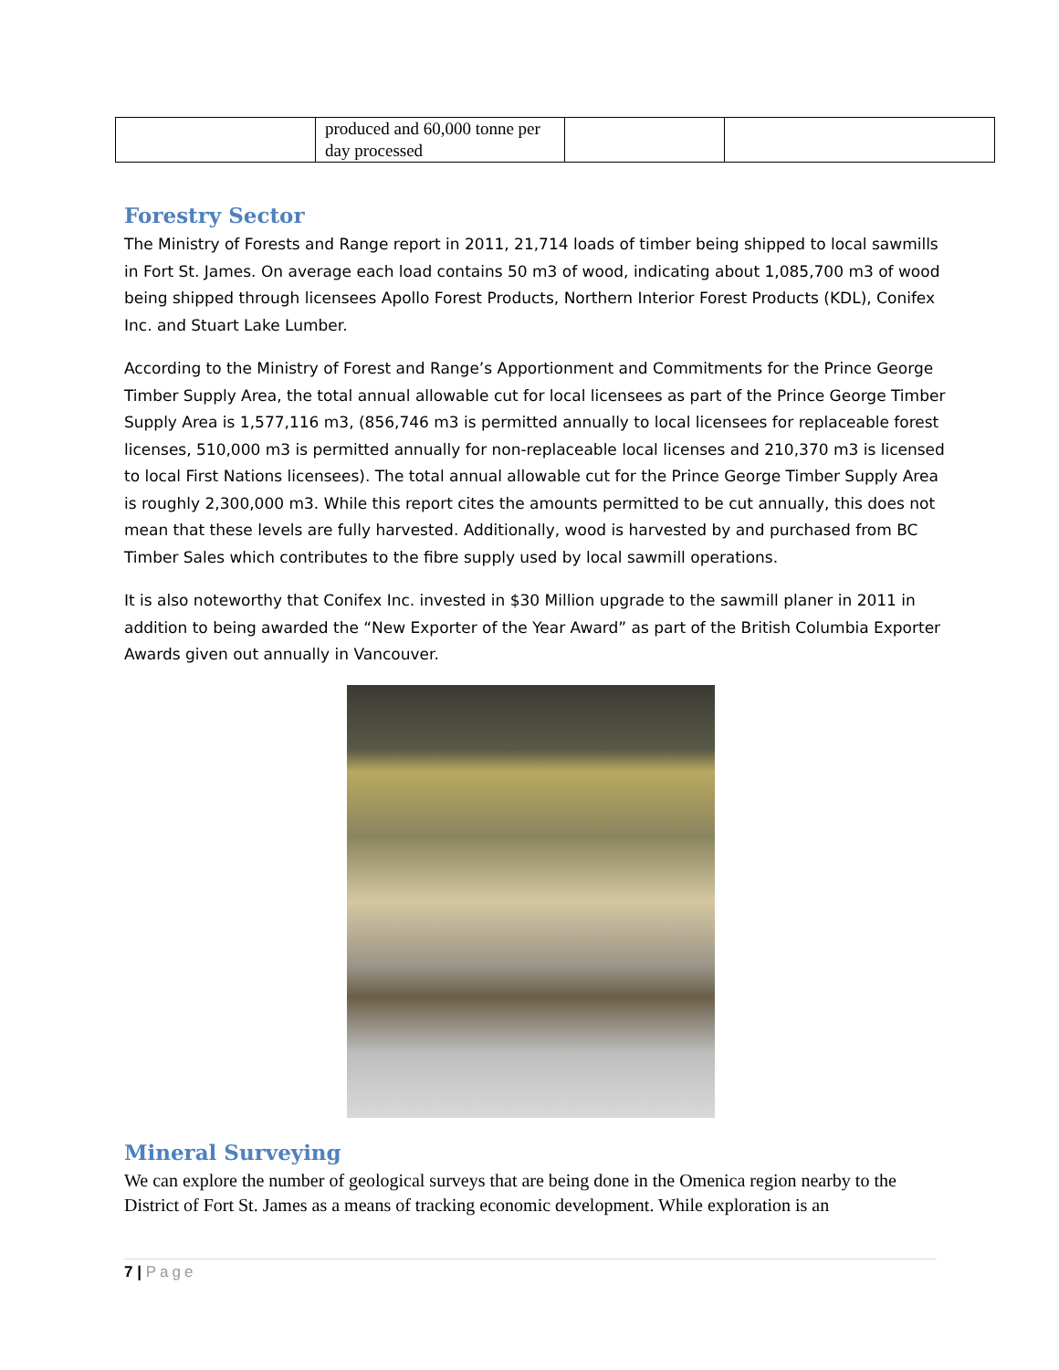| | produced and 60,000 tonne per day processed | | |
Forestry Sector
The Ministry of Forests and Range report in 2011, 21,714 loads of timber being shipped to local sawmills in Fort St. James. On average each load contains 50 m3 of wood, indicating about 1,085,700 m3 of wood being shipped through licensees Apollo Forest Products, Northern Interior Forest Products (KDL), Conifex Inc. and Stuart Lake Lumber.
According to the Ministry of Forest and Range’s Apportionment and Commitments for the Prince George Timber Supply Area, the total annual allowable cut for local licensees as part of the Prince George Timber Supply Area is 1,577,116 m3, (856,746 m3 is permitted annually to local licensees for replaceable forest licenses, 510,000 m3 is permitted annually for non-replaceable local licenses and 210,370 m3 is licensed to local First Nations licensees). The total annual allowable cut for the Prince George Timber Supply Area is roughly 2,300,000 m3. While this report cites the amounts permitted to be cut annually, this does not mean that these levels are fully harvested. Additionally, wood is harvested by and purchased from BC Timber Sales which contributes to the fibre supply used by local sawmill operations.
It is also noteworthy that Conifex Inc. invested in $30 Million upgrade to the sawmill planer in 2011 in addition to being awarded the “New Exporter of the Year Award” as part of the British Columbia Exporter Awards given out annually in Vancouver.
Mineral Surveying
We can explore the number of geological surveys that are being done in the Omenica region nearby to the District of Fort St. James as a means of tracking economic development. While exploration is an
7 | Page